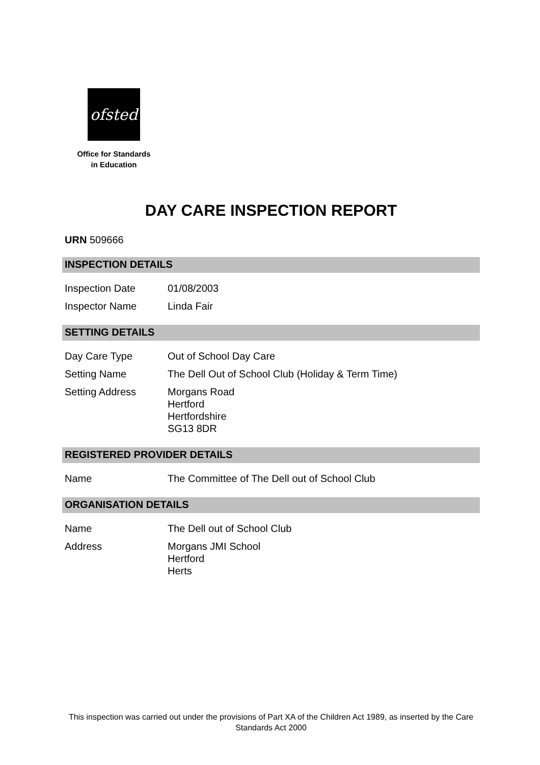ofsted
Office for Standards
in Education
DAY CARE INSPECTION REPORT
URN 509666
INSPECTION DETAILS
| Inspection Date | 01/08/2003 |
| Inspector Name | Linda Fair |
SETTING DETAILS
| Day Care Type | Out of School Day Care |
| Setting Name | The Dell Out of School Club (Holiday & Term Time) |
| Setting Address | Morgans Road Hertford Hertfordshire SG13 8DR |
REGISTERED PROVIDER DETAILS
| Name | The Committee of The Dell out of School Club |
ORGANISATION DETAILS
| Name | The Dell out of School Club |
| Address | Morgans JMI School Hertford Herts |
This inspection was carried out under the provisions of Part XA of the Children Act 1989, as inserted by the Care Standards Act 2000